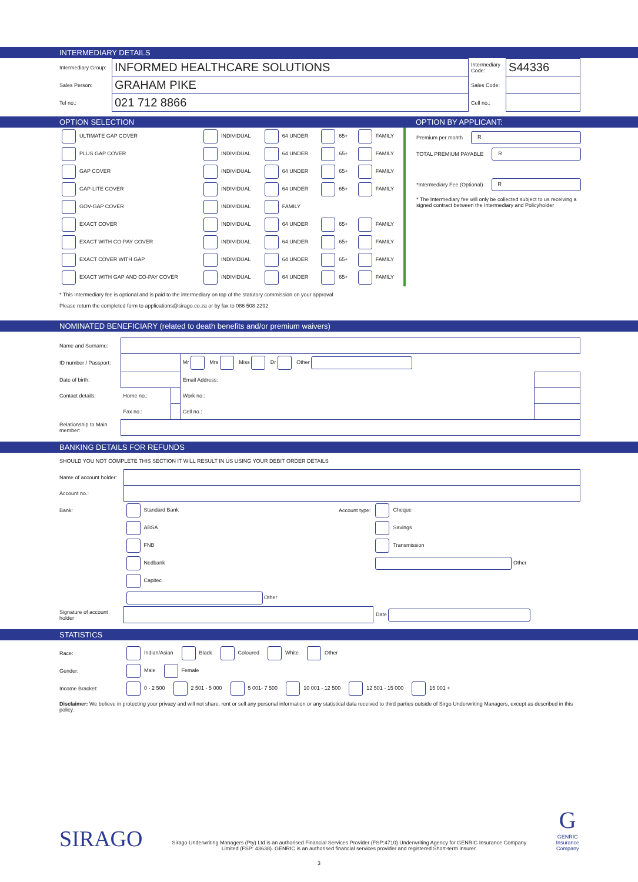INTERMEDIARY DETAILS
| Intermediary Group: | INFORMED HEALTHCARE SOLUTIONS | Intermediary Code: | S44336 |
| Sales Person: | GRAHAM PIKE | Sales Code: | |
| Tel no.: | 021 712 8866 | Cell no.: | |
OPTION SELECTION OPTION BY APPLICANT:
| ULTIMATE GAP COVER | INDIVIDUAL | 64 UNDER | 65+ | FAMILY |
| PLUS GAP COVER | INDIVIDUAL | 64 UNDER | 65+ | FAMILY |
| GAP COVER | INDIVIDUAL | 64 UNDER | 65+ | FAMILY |
| GAP-LITE COVER | INDIVIDUAL | 64 UNDER | 65+ | FAMILY |
| GOV-GAP COVER | INDIVIDUAL | FAMILY | | |
| EXACT COVER | INDIVIDUAL | 64 UNDER | 65+ | FAMILY |
| EXACT WITH CO-PAY COVER | INDIVIDUAL | 64 UNDER | 65+ | FAMILY |
| EXACT COVER WITH GAP | INDIVIDUAL | 64 UNDER | 65+ | FAMILY |
| EXACT WITH GAP AND CO-PAY COVER | INDIVIDUAL | 64 UNDER | 65+ | FAMILY |
Premium per month R
TOTAL PREMIUM PAYABLE R
*Intermediary Fee (Optional) R
* The Intermediary fee will only be collected subject to us receiving a signed contract between the Intermediary and Policyholder
* This Intermediary fee is optional and is paid to the intermediary on top of the statutory commission on your approval
Please return the completed form to applications@sirago.co.za or by fax to 086 508 2292
NOMINATED BENEFICIARY (related to death benefits and/or premium waivers)
| Name and Surname: | | | | |
| ID number / Passport: | | | Mr Mrs Miss Dr Other | |
| Date of birth: | | | Email Address: | |
| Contact details: | Home no.: | | Work no.: | |
| | Fax no.: | | Cell no.: | |
| Relationship to Main member: | | | | |
BANKING DETAILS FOR REFUNDS
SHOULD YOU NOT COMPLETE THIS SECTION IT WILL RESULT IN US USING YOUR DEBIT ORDER DETAILS
| Name of account holder: | | | |
| Account no.: | | | |
| Bank: | Standard Bank | Account type: | Cheque |
| | ABSA | | Savings |
| | FNB | | Transmission |
| | Nedbank | | Other |
| | Capitec | | |
| | Other | | |
| Signature of account holder | | | Date |
STATISTICS
Race: Indian/Asian Black Coloured White Other
Gender: Male Female
Income Bracket: 0 - 2 500 2 501 - 5 000 5 001- 7 500 10 001 - 12 500 12 501 - 15 000 15 001 +
Disclaimer: We believe in protecting your privacy and will not share, rent or sell any personal information or any statistical data received to third parties outside of Sirgo Underwriting Managers, except as described in this policy.
SIRAGO
Sirago Underwriting Managers (Pty) Ltd is an authorised Financial Services Provider (FSP:4710) Underwriting Agency for GENRIC Insurance Company Limited (FSP: 43638). GENRIC is an authorised financial services provider and registered Short-term insurer.
G
GENRIC
Insurance
Company
3